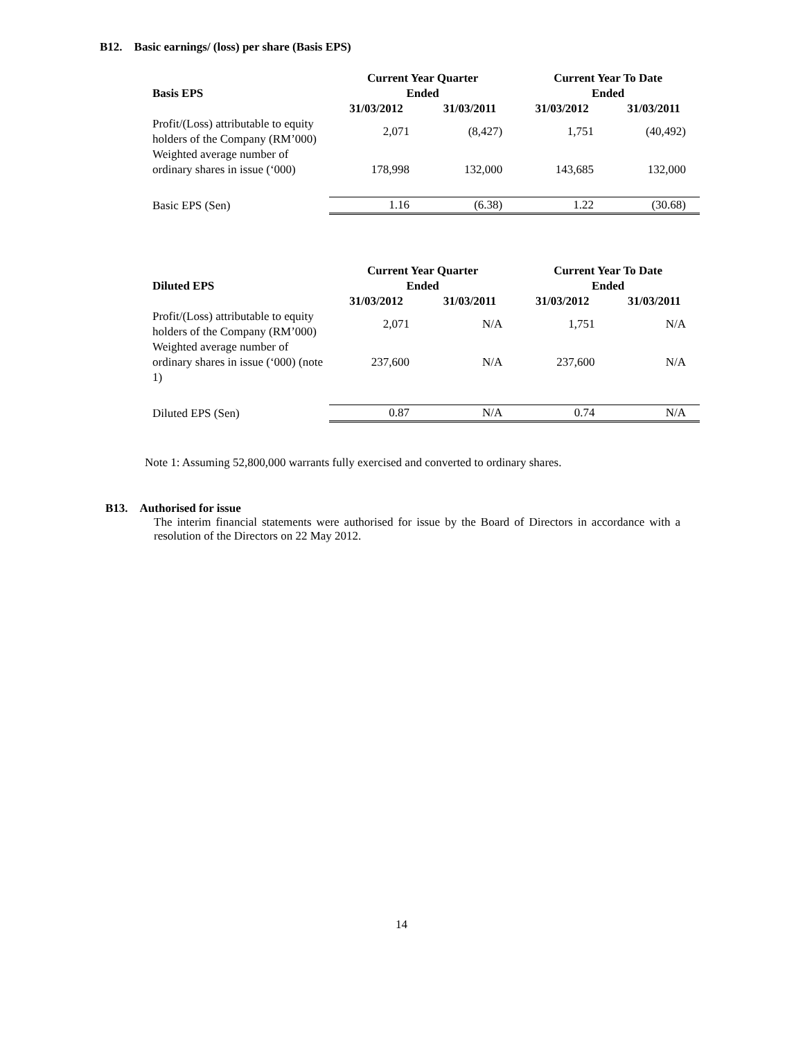B12. Basic earnings/ (loss) per share (Basis EPS)
| Basis EPS | Current Year Quarter Ended | | Current Year To Date Ended | |
| --- | --- | --- | --- | --- |
| | 31/03/2012 | 31/03/2011 | 31/03/2012 | 31/03/2011 |
| Profit/(Loss) attributable to equity holders of the Company (RM’000) | 2,071 | (8,427) | 1,751 | (40,492) |
| Weighted average number of ordinary shares in issue (‘000) | 178,998 | 132,000 | 143,685 | 132,000 |
| Basic EPS (Sen) | 1.16 | (6.38) | 1.22 | (30.68) |
| Diluted EPS | Current Year Quarter Ended | | Current Year To Date Ended | |
| --- | --- | --- | --- | --- |
| | 31/03/2012 | 31/03/2011 | 31/03/2012 | 31/03/2011 |
| Profit/(Loss) attributable to equity holders of the Company (RM’000) | 2,071 | N/A | 1,751 | N/A |
| Weighted average number of ordinary shares in issue (‘000) (note 1) | 237,600 | N/A | 237,600 | N/A |
| Diluted EPS (Sen) | 0.87 | N/A | 0.74 | N/A |
Note 1: Assuming 52,800,000 warrants fully exercised and converted to ordinary shares.
B13. Authorised for issue
The interim financial statements were authorised for issue by the Board of Directors in accordance with a resolution of the Directors on 22 May 2012.
14